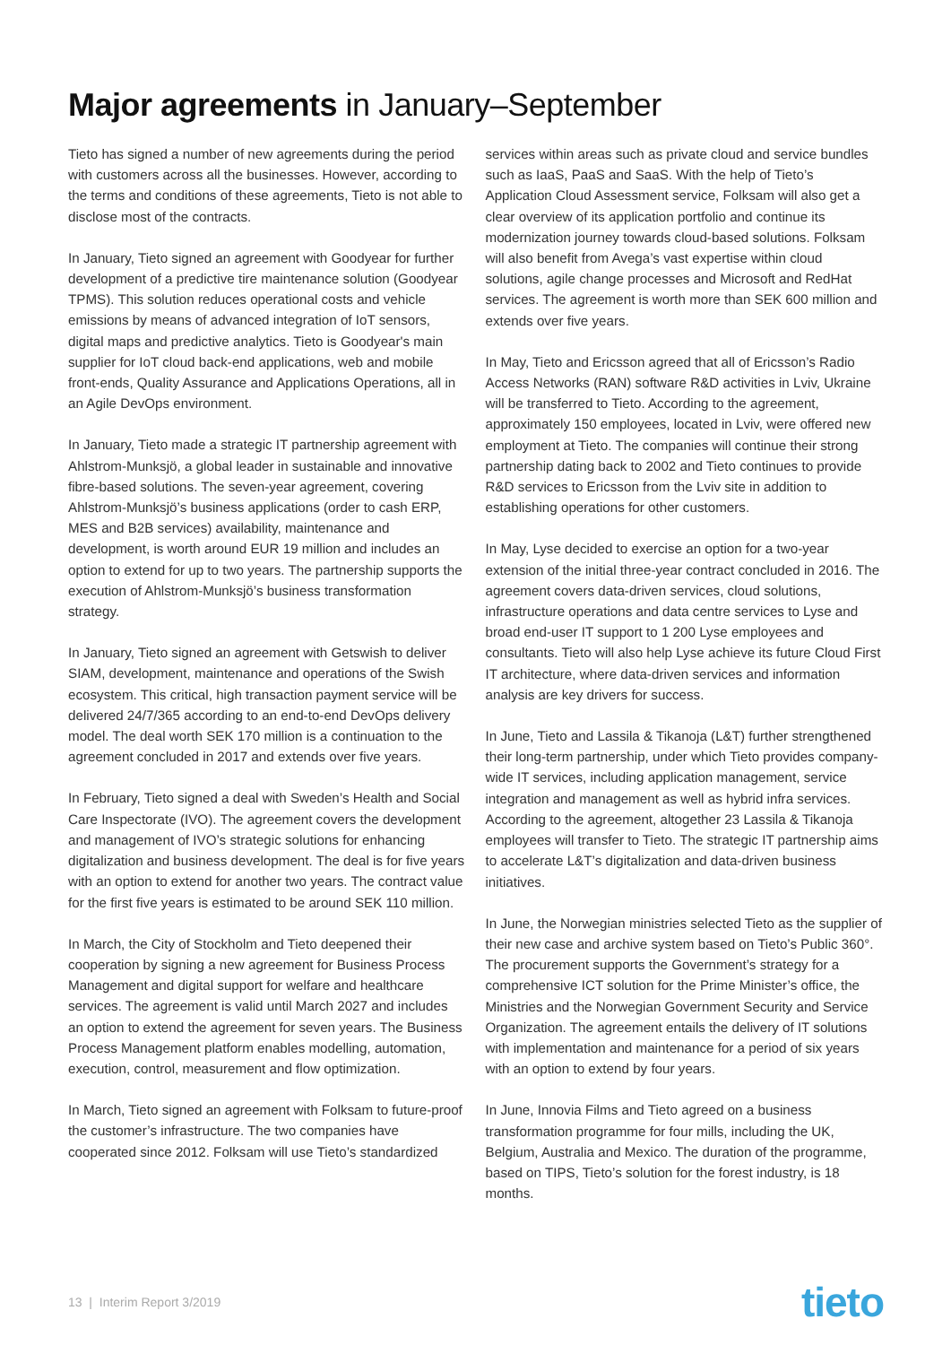Major agreements in January–September
Tieto has signed a number of new agreements during the period with customers across all the businesses. However, according to the terms and conditions of these agreements, Tieto is not able to disclose most of the contracts.
In January, Tieto signed an agreement with Goodyear for further development of a predictive tire maintenance solution (Goodyear TPMS). This solution reduces operational costs and vehicle emissions by means of advanced integration of IoT sensors, digital maps and predictive analytics. Tieto is Goodyear's main supplier for IoT cloud back-end applications, web and mobile front-ends, Quality Assurance and Applications Operations, all in an Agile DevOps environment.
In January, Tieto made a strategic IT partnership agreement with Ahlstrom-Munksjö, a global leader in sustainable and innovative fibre-based solutions. The seven-year agreement, covering Ahlstrom-Munksjö’s business applications (order to cash ERP, MES and B2B services) availability, maintenance and development, is worth around EUR 19 million and includes an option to extend for up to two years. The partnership supports the execution of Ahlstrom-Munksjö’s business transformation strategy.
In January, Tieto signed an agreement with Getswish to deliver SIAM, development, maintenance and operations of the Swish ecosystem. This critical, high transaction payment service will be delivered 24/7/365 according to an end-to-end DevOps delivery model. The deal worth SEK 170 million is a continuation to the agreement concluded in 2017 and extends over five years.
In February, Tieto signed a deal with Sweden’s Health and Social Care Inspectorate (IVO). The agreement covers the development and management of IVO’s strategic solutions for enhancing digitalization and business development. The deal is for five years with an option to extend for another two years. The contract value for the first five years is estimated to be around SEK 110 million.
In March, the City of Stockholm and Tieto deepened their cooperation by signing a new agreement for Business Process Management and digital support for welfare and healthcare services. The agreement is valid until March 2027 and includes an option to extend the agreement for seven years. The Business Process Management platform enables modelling, automation, execution, control, measurement and flow optimization.
In March, Tieto signed an agreement with Folksam to future-proof the customer’s infrastructure. The two companies have cooperated since 2012. Folksam will use Tieto’s standardized
services within areas such as private cloud and service bundles such as IaaS, PaaS and SaaS. With the help of Tieto’s Application Cloud Assessment service, Folksam will also get a clear overview of its application portfolio and continue its modernization journey towards cloud-based solutions. Folksam will also benefit from Avega’s vast expertise within cloud solutions, agile change processes and Microsoft and RedHat services. The agreement is worth more than SEK 600 million and extends over five years.
In May, Tieto and Ericsson agreed that all of Ericsson’s Radio Access Networks (RAN) software R&D activities in Lviv, Ukraine will be transferred to Tieto. According to the agreement, approximately 150 employees, located in Lviv, were offered new employment at Tieto. The companies will continue their strong partnership dating back to 2002 and Tieto continues to provide R&D services to Ericsson from the Lviv site in addition to establishing operations for other customers.
In May, Lyse decided to exercise an option for a two-year extension of the initial three-year contract concluded in 2016. The agreement covers data-driven services, cloud solutions, infrastructure operations and data centre services to Lyse and broad end-user IT support to 1 200 Lyse employees and consultants. Tieto will also help Lyse achieve its future Cloud First IT architecture, where data-driven services and information analysis are key drivers for success.
In June, Tieto and Lassila & Tikanoja (L&T) further strengthened their long-term partnership, under which Tieto provides company-wide IT services, including application management, service integration and management as well as hybrid infra services. According to the agreement, altogether 23 Lassila & Tikanoja employees will transfer to Tieto. The strategic IT partnership aims to accelerate L&T’s digitalization and data-driven business initiatives.
In June, the Norwegian ministries selected Tieto as the supplier of their new case and archive system based on Tieto’s Public 360°. The procurement supports the Government’s strategy for a comprehensive ICT solution for the Prime Minister’s office, the Ministries and the Norwegian Government Security and Service Organization. The agreement entails the delivery of IT solutions with implementation and maintenance for a period of six years with an option to extend by four years.
In June, Innovia Films and Tieto agreed on a business transformation programme for four mills, including the UK, Belgium, Australia and Mexico. The duration of the programme, based on TIPS, Tieto’s solution for the forest industry, is 18 months.
13 | Interim Report 3/2019
tieto